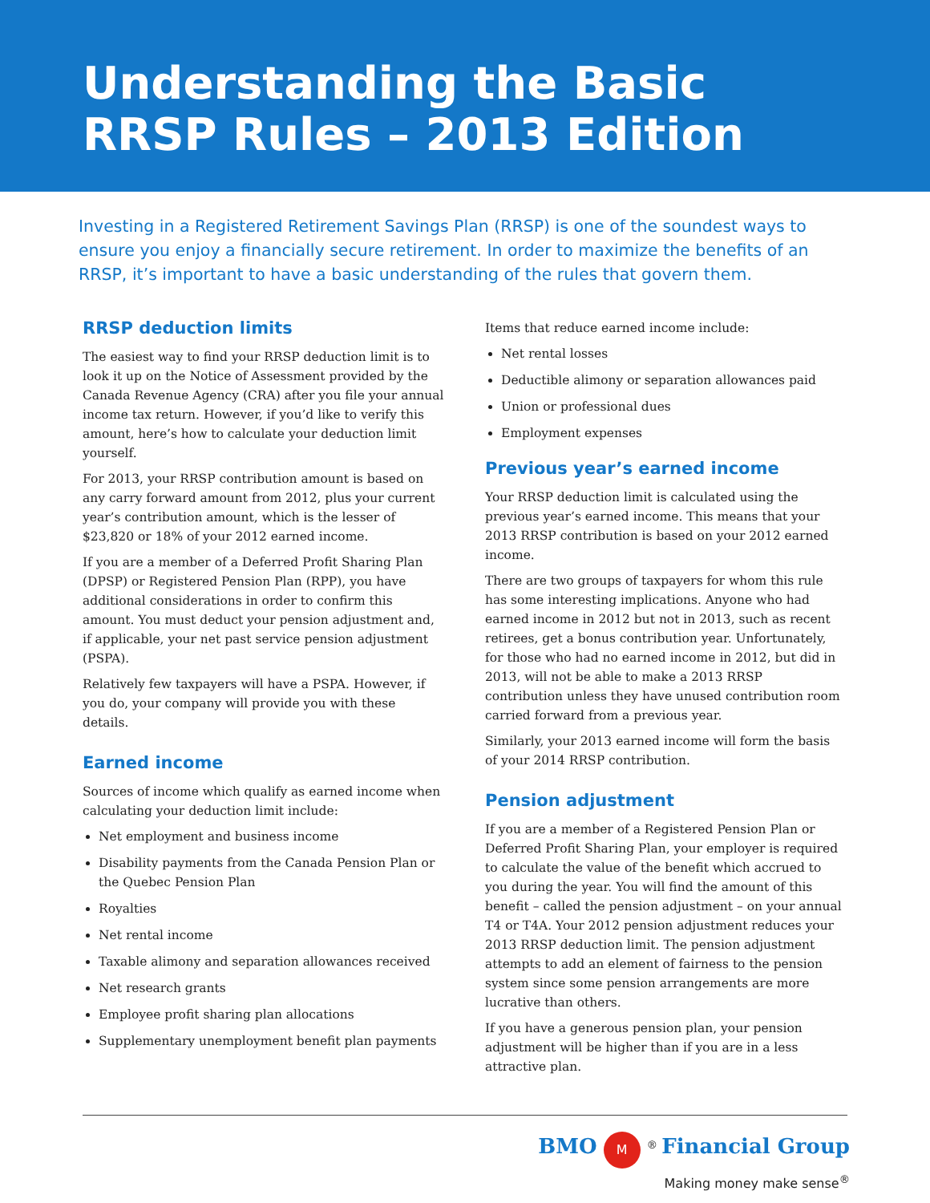Understanding the Basic
RRSP Rules – 2013 Edition
Investing in a Registered Retirement Savings Plan (RRSP) is one of the soundest ways to ensure you enjoy a financially secure retirement. In order to maximize the benefits of an RRSP, it’s important to have a basic understanding of the rules that govern them.
RRSP deduction limits
The easiest way to find your RRSP deduction limit is to look it up on the Notice of Assessment provided by the Canada Revenue Agency (CRA) after you file your annual income tax return. However, if you’d like to verify this amount, here’s how to calculate your deduction limit yourself.
For 2013, your RRSP contribution amount is based on any carry forward amount from 2012, plus your current year’s contribution amount, which is the lesser of $23,820 or 18% of your 2012 earned income.
If you are a member of a Deferred Profit Sharing Plan (DPSP) or Registered Pension Plan (RPP), you have additional considerations in order to confirm this amount. You must deduct your pension adjustment and, if applicable, your net past service pension adjustment (PSPA).
Relatively few taxpayers will have a PSPA. However, if you do, your company will provide you with these details.
Earned income
Sources of income which qualify as earned income when calculating your deduction limit include:
Net employment and business income
Disability payments from the Canada Pension Plan or the Quebec Pension Plan
Royalties
Net rental income
Taxable alimony and separation allowances received
Net research grants
Employee profit sharing plan allocations
Supplementary unemployment benefit plan payments
Items that reduce earned income include:
Net rental losses
Deductible alimony or separation allowances paid
Union or professional dues
Employment expenses
Previous year’s earned income
Your RRSP deduction limit is calculated using the previous year’s earned income. This means that your 2013 RRSP contribution is based on your 2012 earned income.
There are two groups of taxpayers for whom this rule has some interesting implications. Anyone who had earned income in 2012 but not in 2013, such as recent retirees, get a bonus contribution year. Unfortunately, for those who had no earned income in 2012, but did in 2013, will not be able to make a 2013 RRSP contribution unless they have unused contribution room carried forward from a previous year.
Similarly, your 2013 earned income will form the basis of your 2014 RRSP contribution.
Pension adjustment
If you are a member of a Registered Pension Plan or Deferred Profit Sharing Plan, your employer is required to calculate the value of the benefit which accrued to you during the year. You will find the amount of this benefit – called the pension adjustment – on your annual T4 or T4A. Your 2012 pension adjustment reduces your 2013 RRSP deduction limit. The pension adjustment attempts to add an element of fairness to the pension system since some pension arrangements are more lucrative than others.
If you have a generous pension plan, your pension adjustment will be higher than if you are in a less attractive plan.
BMO M<sup>®</sup> Financial Group
Making money make sense<sup>®</sup>